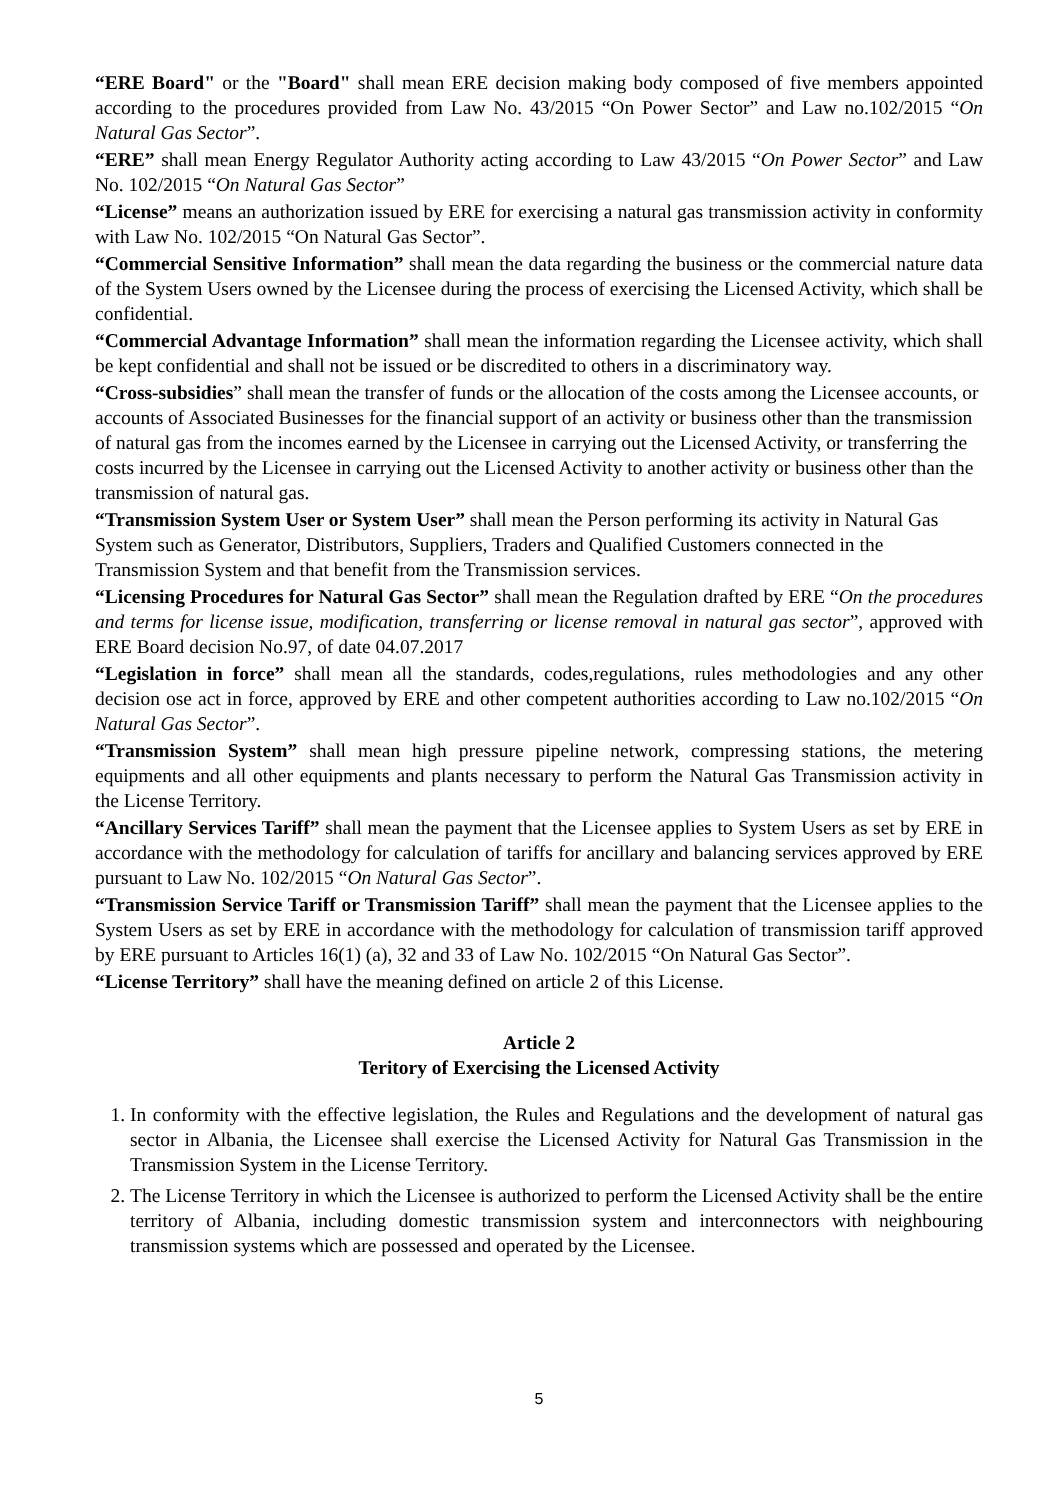“ERE Board" or the "Board" shall mean ERE decision making body composed of five members appointed according to the procedures provided from Law No. 43/2015 “On Power Sector” and Law no.102/2015 “On Natural Gas Sector”.
“ERE” shall mean Energy Regulator Authority acting according to Law 43/2015 “On Power Sector” and Law No. 102/2015 “On Natural Gas Sector”
“License” means an authorization issued by ERE for exercising a natural gas transmission activity in conformity with Law No. 102/2015 “On Natural Gas Sector”.
“Commercial Sensitive Information” shall mean the data regarding the business or the commercial nature data of the System Users owned by the Licensee during the process of exercising the Licensed Activity, which shall be confidential.
“Commercial Advantage Information” shall mean the information regarding the Licensee activity, which shall be kept confidential and shall not be issued or be discredited to others in a discriminatory way.
“Cross-subsidies” shall mean the transfer of funds or the allocation of the costs among the Licensee accounts, or accounts of Associated Businesses for the financial support of an activity or business other than the transmission of natural gas from the incomes earned by the Licensee in carrying out the Licensed Activity, or transferring the costs incurred by the Licensee in carrying out the Licensed Activity to another activity or business other than the transmission of natural gas.
“Transmission System User or System User” shall mean the Person performing its activity in Natural Gas System such as Generator, Distributors, Suppliers, Traders and Qualified Customers connected in the Transmission System and that benefit from the Transmission services.
“Licensing Procedures for Natural Gas Sector” shall mean the Regulation drafted by ERE “On the procedures and terms for license issue, modification, transferring or license removal in natural gas sector”, approved with ERE Board decision No.97, of date 04.07.2017
“Legislation in force” shall mean all the standards, codes,regulations, rules methodologies and any other decision ose act in force, approved by ERE and other competent authorities according to Law no.102/2015 “On Natural Gas Sector”.
“Transmission System” shall mean high pressure pipeline network, compressing stations, the metering equipments and all other equipments and plants necessary to perform the Natural Gas Transmission activity in the License Territory.
“Ancillary Services Tariff” shall mean the payment that the Licensee applies to System Users as set by ERE in accordance with the methodology for calculation of tariffs for ancillary and balancing services approved by ERE pursuant to Law No. 102/2015 “On Natural Gas Sector”.
“Transmission Service Tariff or Transmission Tariff” shall mean the payment that the Licensee applies to the System Users as set by ERE in accordance with the methodology for calculation of transmission tariff approved by ERE pursuant to Articles 16(1) (a), 32 and 33 of Law No. 102/2015 “On Natural Gas Sector”.
“License Territory” shall have the meaning defined on article 2 of this License.
Article 2
Teritory of Exercising the Licensed Activity
1. In conformity with the effective legislation, the Rules and Regulations and the development of natural gas sector in Albania, the Licensee shall exercise the Licensed Activity for Natural Gas Transmission in the Transmission System in the License Territory.
2. The License Territory in which the Licensee is authorized to perform the Licensed Activity shall be the entire territory of Albania, including domestic transmission system and interconnectors with neighbouring transmission systems which are possessed and operated by the Licensee.
5